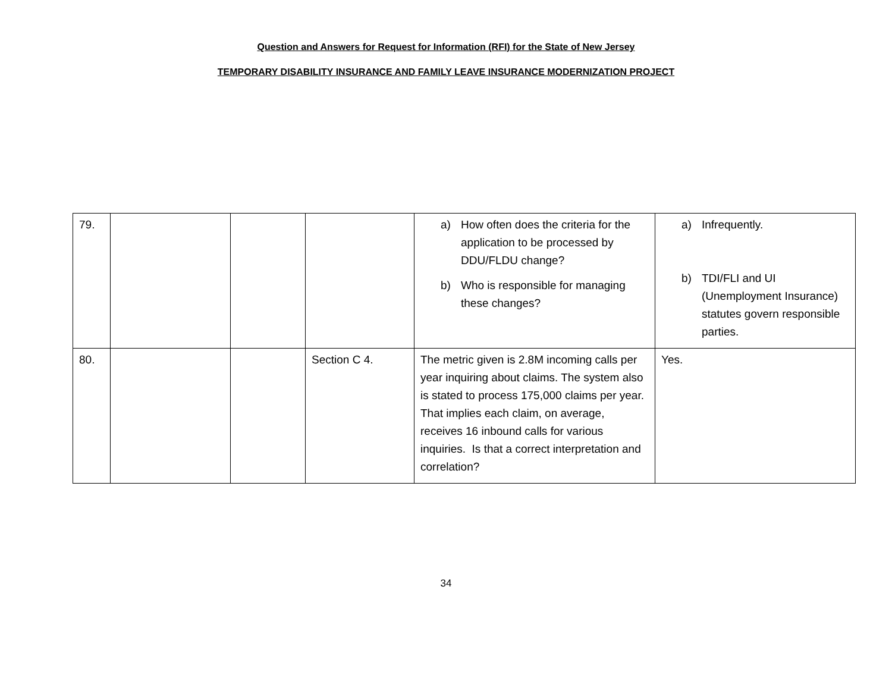Question and Answers for Request for Information (RFI) for the State of New Jersey
TEMPORARY DISABILITY INSURANCE AND FAMILY LEAVE INSURANCE MODERNIZATION PROJECT
| 79. | | | | a) How often does the criteria for the application to be processed by DDU/FLDU change? b) Who is responsible for managing these changes? | a) Infrequently. b) TDI/FLI and UI (Unemployment Insurance) statutes govern responsible parties. |
| 80. | | | Section C 4. | The metric given is 2.8M incoming calls per year inquiring about claims. The system also is stated to process 175,000 claims per year. That implies each claim, on average, receives 16 inbound calls for various inquiries. Is that a correct interpretation and correlation? | Yes. |
34